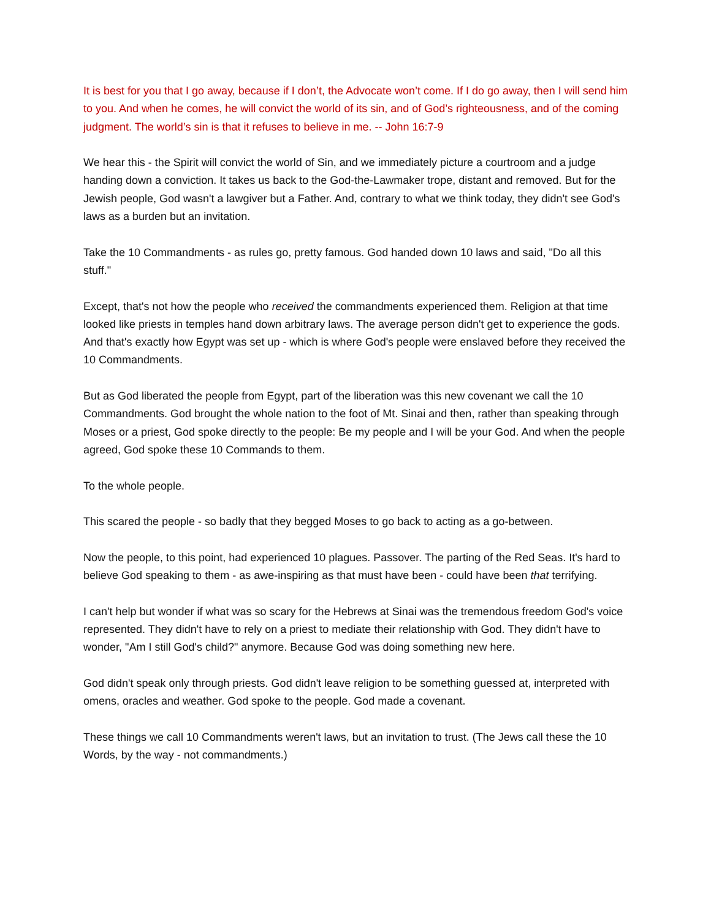It is best for you that I go away, because if I don’t, the Advocate won’t come. If I do go away, then I will send him to you. And when he comes, he will convict the world of its sin, and of God’s righteousness, and of the coming judgment. The world’s sin is that it refuses to believe in me. -- John 16:7-9
We hear this - the Spirit will convict the world of Sin, and we immediately picture a courtroom and a judge handing down a conviction. It takes us back to the God-the-Lawmaker trope, distant and removed. But for the Jewish people, God wasn't a lawgiver but a Father. And, contrary to what we think today, they didn't see God's laws as a burden but an invitation.
Take the 10 Commandments - as rules go, pretty famous. God handed down 10 laws and said, "Do all this stuff."
Except, that's not how the people who received the commandments experienced them. Religion at that time looked like priests in temples hand down arbitrary laws. The average person didn't get to experience the gods. And that's exactly how Egypt was set up - which is where God's people were enslaved before they received the 10 Commandments.
But as God liberated the people from Egypt, part of the liberation was this new covenant we call the 10 Commandments. God brought the whole nation to the foot of Mt. Sinai and then, rather than speaking through Moses or a priest, God spoke directly to the people: Be my people and I will be your God. And when the people agreed, God spoke these 10 Commands to them.
To the whole people.
This scared the people - so badly that they begged Moses to go back to acting as a go-between.
Now the people, to this point, had experienced 10 plagues. Passover. The parting of the Red Seas. It's hard to believe God speaking to them - as awe-inspiring as that must have been - could have been that terrifying.
I can't help but wonder if what was so scary for the Hebrews at Sinai was the tremendous freedom God's voice represented. They didn't have to rely on a priest to mediate their relationship with God. They didn't have to wonder, "Am I still God's child?" anymore. Because God was doing something new here.
God didn't speak only through priests. God didn't leave religion to be something guessed at, interpreted with omens, oracles and weather. God spoke to the people. God made a covenant.
These things we call 10 Commandments weren't laws, but an invitation to trust. (The Jews call these the 10 Words, by the way - not commandments.)